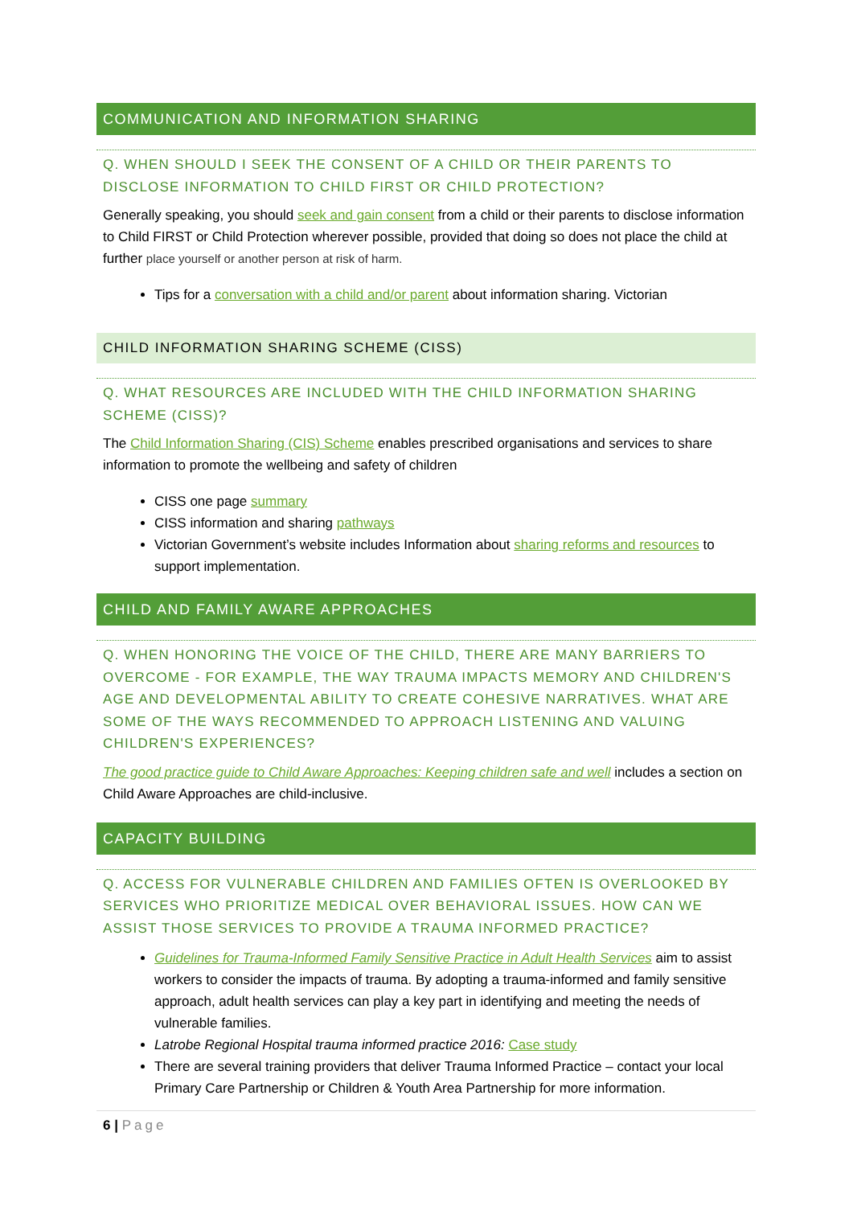COMMUNICATION AND INFORMATION SHARING
Q. WHEN SHOULD I SEEK THE CONSENT OF A CHILD OR THEIR PARENTS TO DISCLOSE INFORMATION TO CHILD FIRST OR CHILD PROTECTION?
Generally speaking, you should seek and gain consent from a child or their parents to disclose information to Child FIRST or Child Protection wherever possible, provided that doing so does not place the child at further place yourself or another person at risk of harm.
Tips for a conversation with a child and/or parent about information sharing. Victorian
CHILD INFORMATION SHARING SCHEME (CISS)
Q. WHAT RESOURCES ARE INCLUDED WITH THE CHILD INFORMATION SHARING SCHEME (CISS)?
The Child Information Sharing (CIS) Scheme enables prescribed organisations and services to share information to promote the wellbeing and safety of children
CISS one page summary
CISS information and sharing pathways
Victorian Government’s website includes Information about sharing reforms and resources to support implementation.
CHILD AND FAMILY AWARE APPROACHES
Q. WHEN HONORING THE VOICE OF THE CHILD, THERE ARE MANY BARRIERS TO OVERCOME - FOR EXAMPLE, THE WAY TRAUMA IMPACTS MEMORY AND CHILDREN'S AGE AND DEVELOPMENTAL ABILITY TO CREATE COHESIVE NARRATIVES. WHAT ARE SOME OF THE WAYS RECOMMENDED TO APPROACH LISTENING AND VALUING CHILDREN'S EXPERIENCES?
The good practice guide to Child Aware Approaches: Keeping children safe and well includes a section on Child Aware Approaches are child-inclusive.
CAPACITY BUILDING
Q. ACCESS FOR VULNERABLE CHILDREN AND FAMILIES OFTEN IS OVERLOOKED BY SERVICES WHO PRIORITIZE MEDICAL OVER BEHAVIORAL ISSUES. HOW CAN WE ASSIST THOSE SERVICES TO PROVIDE A TRAUMA INFORMED PRACTICE?
Guidelines for Trauma-Informed Family Sensitive Practice in Adult Health Services aim to assist workers to consider the impacts of trauma. By adopting a trauma-informed and family sensitive approach, adult health services can play a key part in identifying and meeting the needs of vulnerable families.
Latrobe Regional Hospital trauma informed practice 2016: Case study
There are several training providers that deliver Trauma Informed Practice – contact your local Primary Care Partnership or Children & Youth Area Partnership for more information.
6 | Page